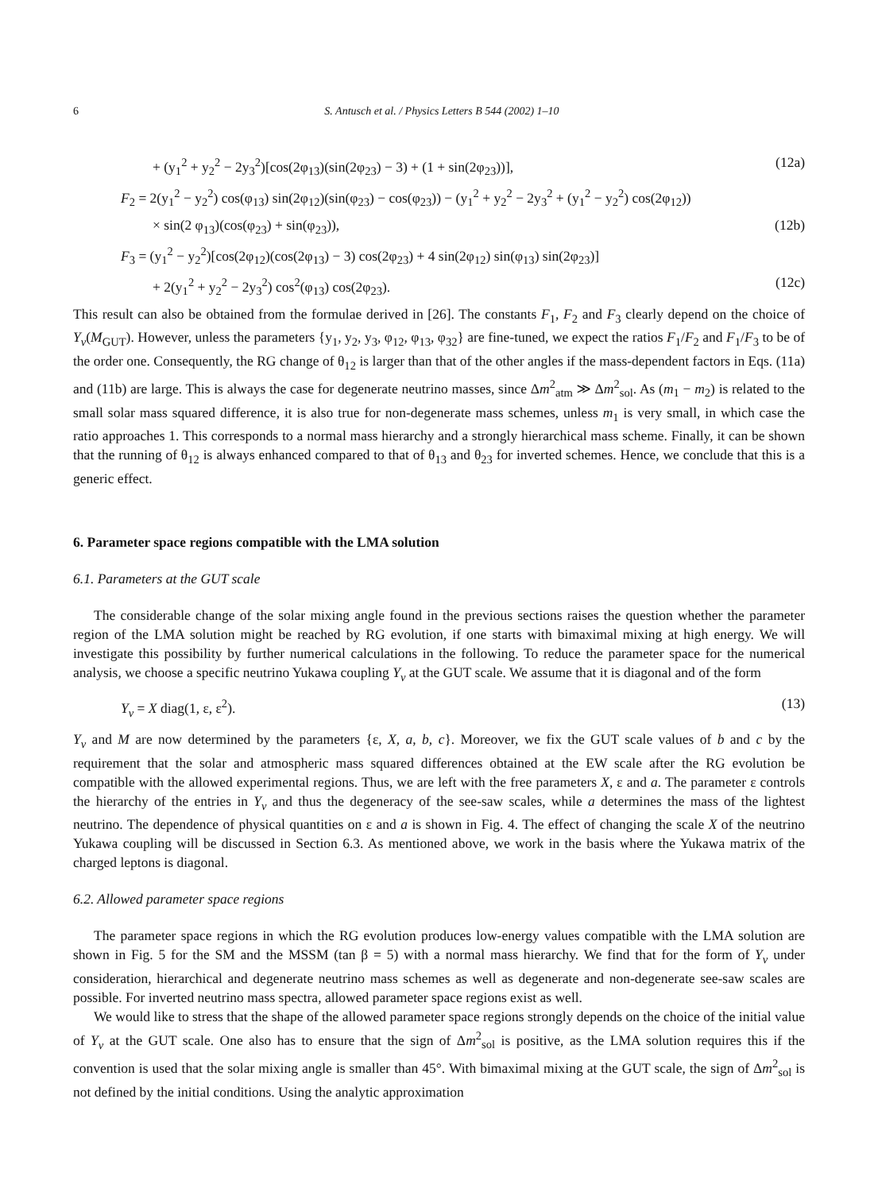6 S. Antusch et al. / Physics Letters B 544 (2002) 1–10
+ (y<sub>1</sub><sup>2</sup> + y<sub>2</sub><sup>2</sup> − 2y<sub>3</sub><sup>2</sup>)[cos(2φ<sub>13</sub>)(sin(2φ<sub>23</sub>) − 3) + (1 + sin(2φ<sub>23</sub>))], (12a)
F<sub>2</sub> = 2(y<sub>1</sub><sup>2</sup> − y<sub>2</sub><sup>2</sup>) cos(φ<sub>13</sub>) sin(2φ<sub>12</sub>)(sin(φ<sub>23</sub>) − cos(φ<sub>23</sub>)) − (y<sub>1</sub><sup>2</sup> + y<sub>2</sub><sup>2</sup> − 2y<sub>3</sub><sup>2</sup> + (y<sub>1</sub><sup>2</sup> − y<sub>2</sub><sup>2</sup>) cos(2φ<sub>12</sub>))
× sin(2 φ<sub>13</sub>)(cos(φ<sub>23</sub>) + sin(φ<sub>23</sub>)), (12b)
F<sub>3</sub> = (y<sub>1</sub><sup>2</sup> − y<sub>2</sub><sup>2</sup>)[cos(2φ<sub>12</sub>)(cos(2φ<sub>13</sub>) − 3) cos(2φ<sub>23</sub>) + 4 sin(2φ<sub>12</sub>) sin(φ<sub>13</sub>) sin(2φ<sub>23</sub>)]
+ 2(y<sub>1</sub><sup>2</sup> + y<sub>2</sub><sup>2</sup> − 2y<sub>3</sub><sup>2</sup>) cos<sup>2</sup>(φ<sub>13</sub>) cos(2φ<sub>23</sub>). (12c)
This result can also be obtained from the formulae derived in [26]. The constants F<sub>1</sub>, F<sub>2</sub> and F<sub>3</sub> clearly depend on the choice of Y<sub>ν</sub>(M<sub>GUT</sub>). However, unless the parameters {y<sub>1</sub>, y<sub>2</sub>, y<sub>3</sub>, φ<sub>12</sub>, φ<sub>13</sub>, φ<sub>32</sub>} are fine-tuned, we expect the ratios F<sub>1</sub>/F<sub>2</sub> and F<sub>1</sub>/F<sub>3</sub> to be of the order one. Consequently, the RG change of θ<sub>12</sub> is larger than that of the other angles if the mass-dependent factors in Eqs. (11a) and (11b) are large. This is always the case for degenerate neutrino masses, since Δm<sup>2</sup><sub>atm</sub> ≫ Δm<sup>2</sup><sub>sol</sub>. As (m<sub>1</sub> − m<sub>2</sub>) is related to the small solar mass squared difference, it is also true for non-degenerate mass schemes, unless m<sub>1</sub> is very small, in which case the ratio approaches 1. This corresponds to a normal mass hierarchy and a strongly hierarchical mass scheme. Finally, it can be shown that the running of θ<sub>12</sub> is always enhanced compared to that of θ<sub>13</sub> and θ<sub>23</sub> for inverted schemes. Hence, we conclude that this is a generic effect.
6. Parameter space regions compatible with the LMA solution
6.1. Parameters at the GUT scale
The considerable change of the solar mixing angle found in the previous sections raises the question whether the parameter region of the LMA solution might be reached by RG evolution, if one starts with bimaximal mixing at high energy. We will investigate this possibility by further numerical calculations in the following. To reduce the parameter space for the numerical analysis, we choose a specific neutrino Yukawa coupling Y<sub>ν</sub> at the GUT scale. We assume that it is diagonal and of the form
Y<sub>ν</sub> = X diag(1, ε, ε<sup>2</sup>). (13)
Y<sub>ν</sub> and M are now determined by the parameters {ε, X, a, b, c}. Moreover, we fix the GUT scale values of b and c by the requirement that the solar and atmospheric mass squared differences obtained at the EW scale after the RG evolution be compatible with the allowed experimental regions. Thus, we are left with the free parameters X, ε and a. The parameter ε controls the hierarchy of the entries in Y<sub>ν</sub> and thus the degeneracy of the see-saw scales, while a determines the mass of the lightest neutrino. The dependence of physical quantities on ε and a is shown in Fig. 4. The effect of changing the scale X of the neutrino Yukawa coupling will be discussed in Section 6.3. As mentioned above, we work in the basis where the Yukawa matrix of the charged leptons is diagonal.
6.2. Allowed parameter space regions
The parameter space regions in which the RG evolution produces low-energy values compatible with the LMA solution are shown in Fig. 5 for the SM and the MSSM (tan β = 5) with a normal mass hierarchy. We find that for the form of Y<sub>ν</sub> under consideration, hierarchical and degenerate neutrino mass schemes as well as degenerate and non-degenerate see-saw scales are possible. For inverted neutrino mass spectra, allowed parameter space regions exist as well.
We would like to stress that the shape of the allowed parameter space regions strongly depends on the choice of the initial value of Y<sub>ν</sub> at the GUT scale. One also has to ensure that the sign of Δm<sup>2</sup><sub>sol</sub> is positive, as the LMA solution requires this if the convention is used that the solar mixing angle is smaller than 45°. With bimaximal mixing at the GUT scale, the sign of Δm<sup>2</sup><sub>sol</sub> is not defined by the initial conditions. Using the analytic approximation